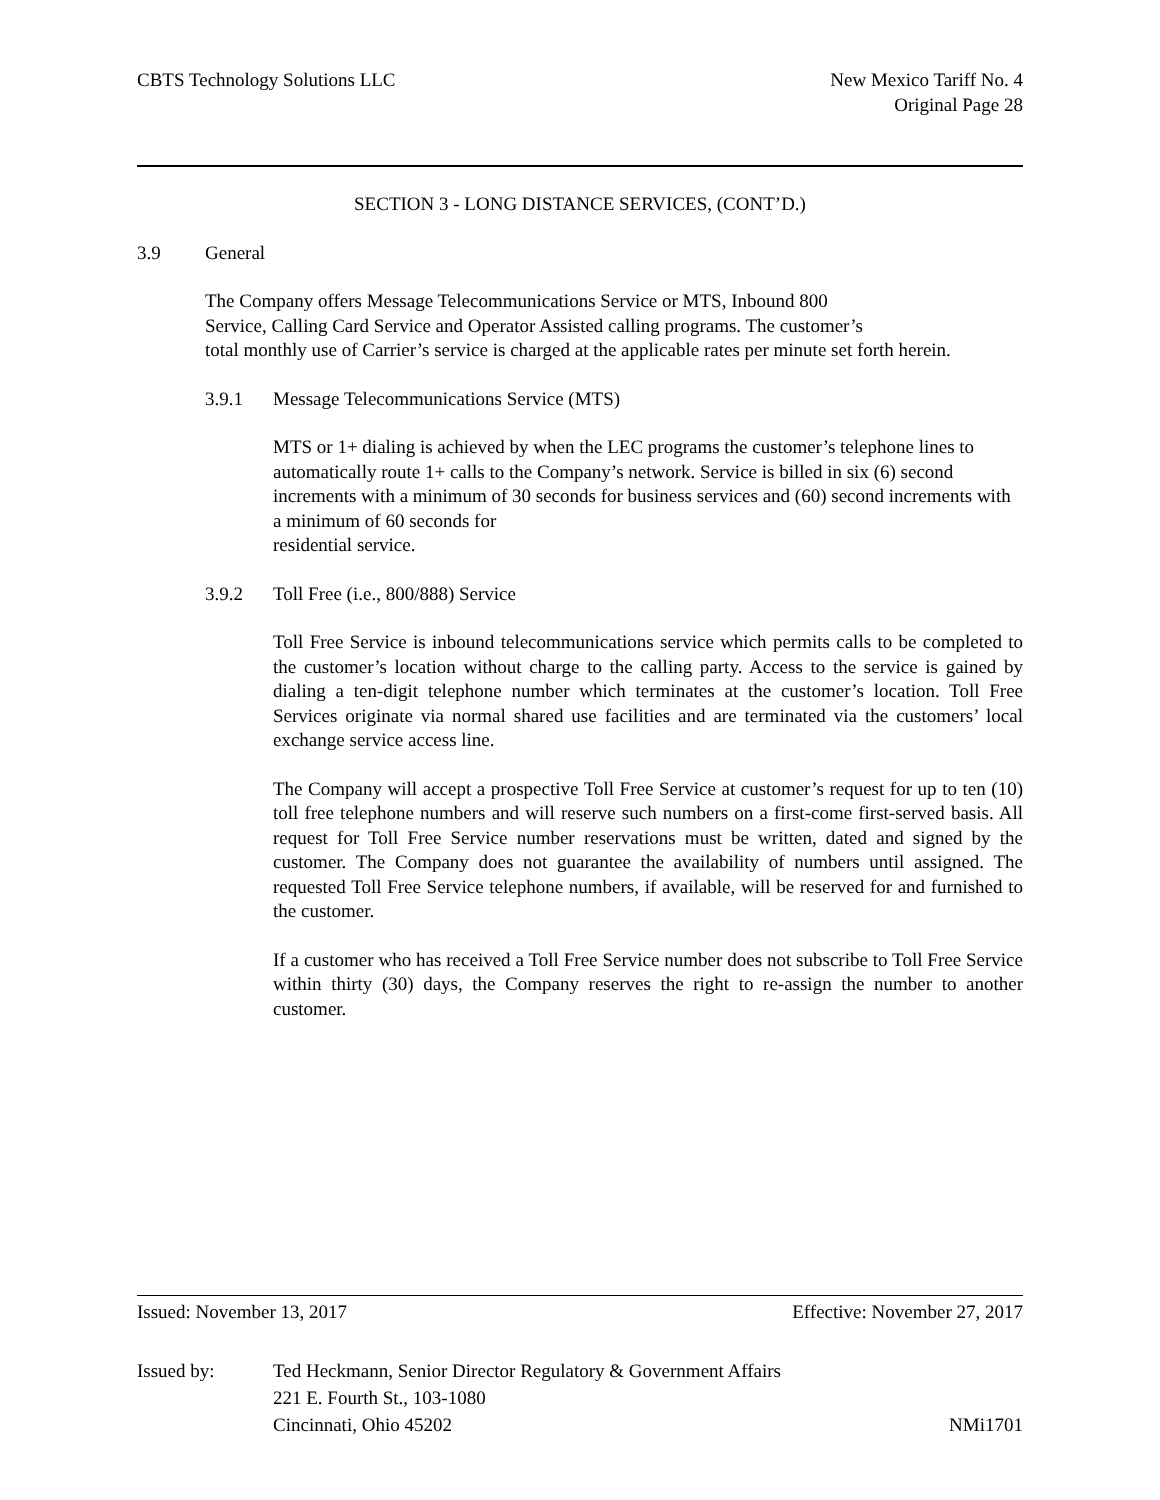CBTS Technology Solutions LLC New Mexico Tariff No. 4
Original Page 28
SECTION 3 - LONG DISTANCE SERVICES, (CONT’D.)
3.9 General
The Company offers Message Telecommunications Service or MTS, Inbound 800
Service, Calling Card Service and Operator Assisted calling programs. The customer’s
total monthly use of Carrier’s service is charged at the applicable rates per minute set forth herein.
3.9.1 Message Telecommunications Service (MTS)
MTS or 1+ dialing is achieved by when the LEC programs the customer’s telephone lines to automatically route 1+ calls to the Company’s network. Service is billed in six (6) second increments with a minimum of 30 seconds for business services and (60) second increments with a minimum of 60 seconds for
residential service.
3.9.2 Toll Free (i.e., 800/888) Service
Toll Free Service is inbound telecommunications service which permits calls to be completed to the customer’s location without charge to the calling party. Access to the service is gained by dialing a ten-digit telephone number which terminates at the customer’s location. Toll Free Services originate via normal shared use facilities and are terminated via the customers’ local exchange service access line.
The Company will accept a prospective Toll Free Service at customer’s request for up to ten (10) toll free telephone numbers and will reserve such numbers on a first-come first-served basis. All request for Toll Free Service number reservations must be written, dated and signed by the customer. The Company does not guarantee the availability of numbers until assigned. The requested Toll Free Service telephone numbers, if available, will be reserved for and furnished to the customer.
If a customer who has received a Toll Free Service number does not subscribe to Toll Free Service within thirty (30) days, the Company reserves the right to re-assign the number to another customer.
Issued: November 13, 2017 Effective: November 27, 2017
Issued by: Ted Heckmann, Senior Director Regulatory & Government Affairs
221 E. Fourth St., 103-1080
Cincinnati, Ohio 45202 NMi1701